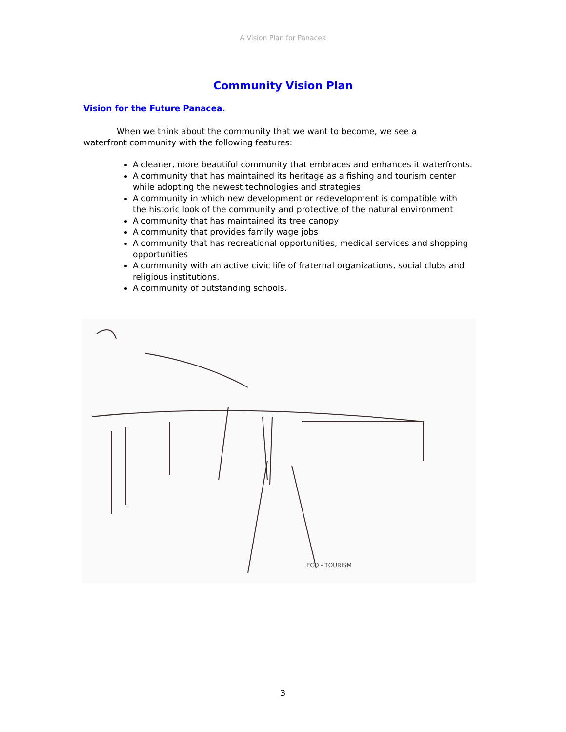A Vision Plan for Panacea
Community Vision Plan
Vision for the Future Panacea.
When we think about the community that we want to become, we see a waterfront community with the following features:
A cleaner, more beautiful community that embraces and enhances it waterfronts.
A community that has maintained its heritage as a fishing and tourism center while adopting the newest technologies and strategies
A community in which new development or redevelopment is compatible with the historic look of the community and protective of the natural environment
A community that has maintained its tree canopy
A community that provides family wage jobs
A community that has recreational opportunities, medical services and shopping opportunities
A community with an active civic life of fraternal organizations, social clubs and religious institutions.
A community of outstanding schools.
ECO - TOURISM
3